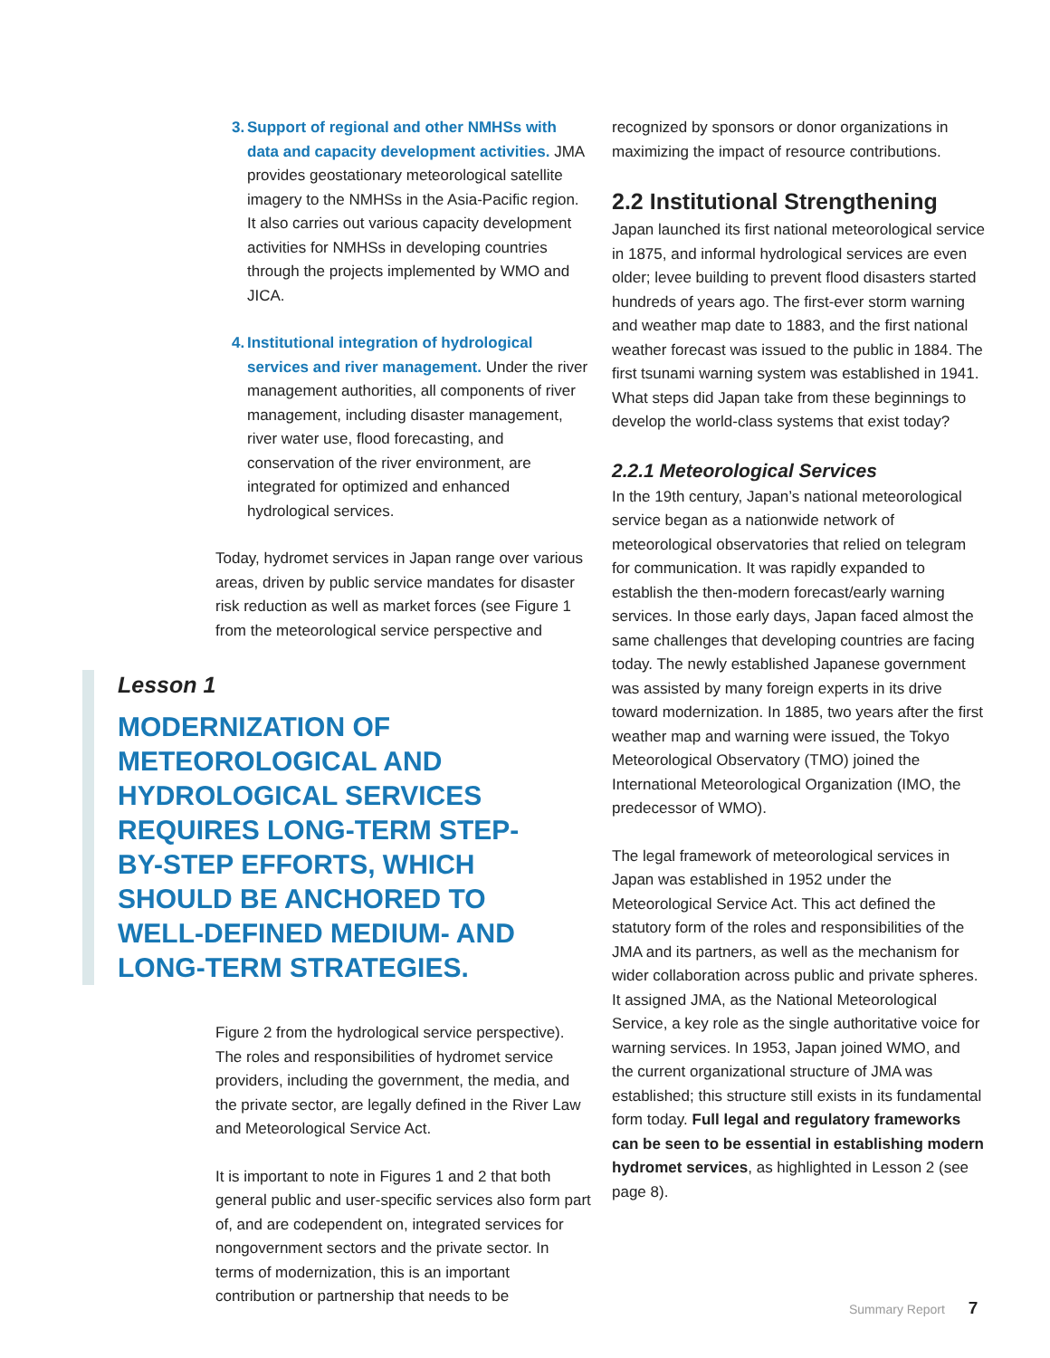3.
Support of regional and other NMHSs with data and capacity development activities. JMA provides geostationary meteorological satellite imagery to the NMHSs in the Asia-Pacific region. It also carries out various capacity development activities for NMHSs in developing countries through the projects implemented by WMO and JICA.
4.
Institutional integration of hydrological services and river management. Under the river management authorities, all components of river management, including disaster management, river water use, flood forecasting, and conservation of the river environment, are integrated for optimized and enhanced hydrological services.
Today, hydromet services in Japan range over various areas, driven by public service mandates for disaster risk reduction as well as market forces (see Figure 1 from the meteorological service perspective and
Lesson 1
MODERNIZATION OF METEOROLOGICAL AND HYDROLOGICAL SERVICES REQUIRES LONG-TERM STEP-BY-STEP EFFORTS, WHICH SHOULD BE ANCHORED TO WELL-DEFINED MEDIUM- AND LONG-TERM STRATEGIES.
Figure 2 from the hydrological service perspective). The roles and responsibilities of hydromet service providers, including the government, the media, and the private sector, are legally defined in the River Law and Meteorological Service Act.
It is important to note in Figures 1 and 2 that both general public and user-specific services also form part of, and are codependent on, integrated services for nongovernment sectors and the private sector. In terms of modernization, this is an important contribution or partnership that needs to be
recognized by sponsors or donor organizations in maximizing the impact of resource contributions.
2.2 Institutional Strengthening
Japan launched its first national meteorological service in 1875, and informal hydrological services are even older; levee building to prevent flood disasters started hundreds of years ago. The first-ever storm warning and weather map date to 1883, and the first national weather forecast was issued to the public in 1884. The first tsunami warning system was established in 1941. What steps did Japan take from these beginnings to develop the world-class systems that exist today?
2.2.1 Meteorological Services
In the 19th century, Japan’s national meteorological service began as a nationwide network of meteorological observatories that relied on telegram for communication. It was rapidly expanded to establish the then-modern forecast/early warning services. In those early days, Japan faced almost the same challenges that developing countries are facing today. The newly established Japanese government was assisted by many foreign experts in its drive toward modernization. In 1885, two years after the first weather map and warning were issued, the Tokyo Meteorological Observatory (TMO) joined the International Meteorological Organization (IMO, the predecessor of WMO).
The legal framework of meteorological services in Japan was established in 1952 under the Meteorological Service Act. This act defined the statutory form of the roles and responsibilities of the JMA and its partners, as well as the mechanism for wider collaboration across public and private spheres. It assigned JMA, as the National Meteorological Service, a key role as the single authoritative voice for warning services. In 1953, Japan joined WMO, and the current organizational structure of JMA was established; this structure still exists in its fundamental form today. Full legal and regulatory frameworks can be seen to be essential in establishing modern hydromet services, as highlighted in Lesson 2 (see page 8).
Summary Report 7